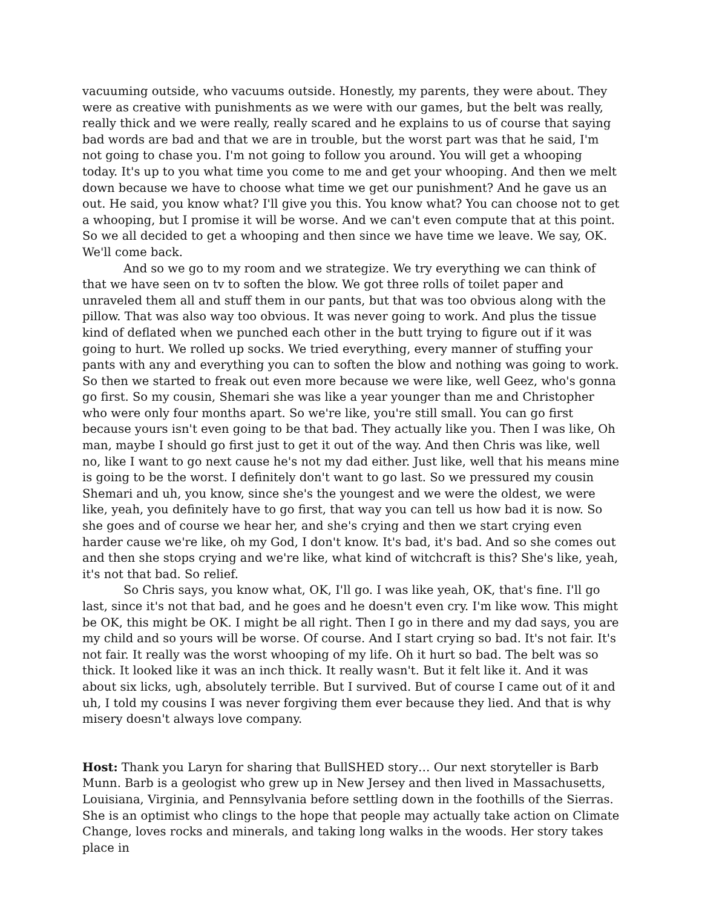vacuuming outside, who vacuums outside. Honestly, my parents, they were about. They were as creative with punishments as we were with our games, but the belt was really, really thick and we were really, really scared and he explains to us of course that saying bad words are bad and that we are in trouble, but the worst part was that he said, I'm not going to chase you. I'm not going to follow you around. You will get a whooping today. It's up to you what time you come to me and get your whooping. And then we melt down because we have to choose what time we get our punishment? And he gave us an out. He said, you know what? I'll give you this. You know what? You can choose not to get a whooping, but I promise it will be worse. And we can't even compute that at this point. So we all decided to get a whooping and then since we have time we leave. We say, OK. We'll come back.
And so we go to my room and we strategize. We try everything we can think of that we have seen on tv to soften the blow. We got three rolls of toilet paper and unraveled them all and stuff them in our pants, but that was too obvious along with the pillow. That was also way too obvious. It was never going to work. And plus the tissue kind of deflated when we punched each other in the butt trying to figure out if it was going to hurt. We rolled up socks. We tried everything, every manner of stuffing your pants with any and everything you can to soften the blow and nothing was going to work. So then we started to freak out even more because we were like, well Geez, who's gonna go first. So my cousin, Shemari she was like a year younger than me and Christopher who were only four months apart. So we're like, you're still small. You can go first because yours isn't even going to be that bad. They actually like you. Then I was like, Oh man, maybe I should go first just to get it out of the way. And then Chris was like, well no, like I want to go next cause he's not my dad either. Just like, well that his means mine is going to be the worst. I definitely don't want to go last. So we pressured my cousin Shemari and uh, you know, since she's the youngest and we were the oldest, we were like, yeah, you definitely have to go first, that way you can tell us how bad it is now. So she goes and of course we hear her, and she's crying and then we start crying even harder cause we're like, oh my God, I don't know. It's bad, it's bad. And so she comes out and then she stops crying and we're like, what kind of witchcraft is this? She's like, yeah, it's not that bad. So relief.
So Chris says, you know what, OK, I'll go. I was like yeah, OK, that's fine. I'll go last, since it's not that bad, and he goes and he doesn't even cry. I'm like wow. This might be OK, this might be OK. I might be all right. Then I go in there and my dad says, you are my child and so yours will be worse. Of course. And I start crying so bad. It's not fair. It's not fair. It really was the worst whooping of my life. Oh it hurt so bad. The belt was so thick. It looked like it was an inch thick. It really wasn't. But it felt like it. And it was about six licks, ugh, absolutely terrible. But I survived. But of course I came out of it and uh, I told my cousins I was never forgiving them ever because they lied. And that is why misery doesn't always love company.
Host: Thank you Laryn for sharing that BullSHED story… Our next storyteller is Barb Munn. Barb is a geologist who grew up in New Jersey and then lived in Massachusetts, Louisiana, Virginia, and Pennsylvania before settling down in the foothills of the Sierras. She is an optimist who clings to the hope that people may actually take action on Climate Change, loves rocks and minerals, and taking long walks in the woods. Her story takes place in